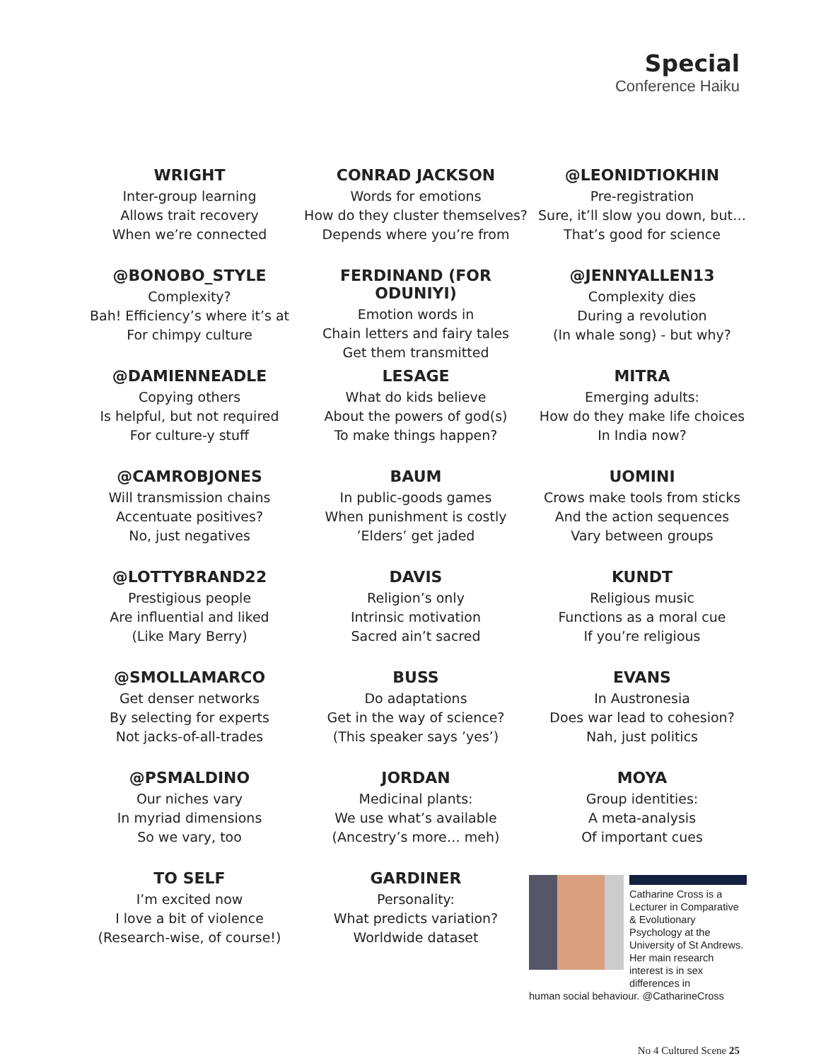Special
Conference Haiku
WRIGHT
Inter-group learning
Allows trait recovery
When we’re connected
CONRAD JACKSON
Words for emotions
How do they cluster themselves?
Depends where you’re from
@LEONIDTIOKHIN
Pre-registration
Sure, it’ll slow you down, but…
That’s good for science
@BONOBO_STYLE
Complexity?
Bah! Efficiency’s where it’s at
For chimpy culture
FERDINAND (FOR ODUNIYI)
Emotion words in
Chain letters and fairy tales
Get them transmitted
@JENNYALLEN13
Complexity dies
During a revolution
(In whale song) - but why?
@DAMIENNEADLE
Copying others
Is helpful, but not required
For culture-y stuff
LESAGE
What do kids believe
About the powers of god(s)
To make things happen?
MITRA
Emerging adults:
How do they make life choices
In India now?
@CAMROBJONES
Will transmission chains
Accentuate positives?
No, just negatives
BAUM
In public-goods games
When punishment is costly
’Elders’ get jaded
UOMINI
Crows make tools from sticks
And the action sequences
Vary between groups
@LOTTYBRAND22
Prestigious people
Are influential and liked
(Like Mary Berry)
DAVIS
Religion’s only
Intrinsic motivation
Sacred ain’t sacred
KUNDT
Religious music
Functions as a moral cue
If you’re religious
@SMOLLAMARCO
Get denser networks
By selecting for experts
Not jacks-of-all-trades
BUSS
Do adaptations
Get in the way of science?
(This speaker says ’yes’)
EVANS
In Austronesia
Does war lead to cohesion?
Nah, just politics
@PSMALDINO
Our niches vary
In myriad dimensions
So we vary, too
JORDAN
Medicinal plants:
We use what’s available
(Ancestry’s more… meh)
MOYA
Group identities:
A meta-analysis
Of important cues
TO SELF
I’m excited now
I love a bit of violence
(Research-wise, of course!)
GARDINER
Personality:
What predicts variation?
Worldwide dataset
Catharine Cross is a Lecturer in Comparative & Evolutionary Psychology at the University of St Andrews. Her main research interest is in sex differences in
human social behaviour. @CatharineCross
No 4 Cultured Scene 25